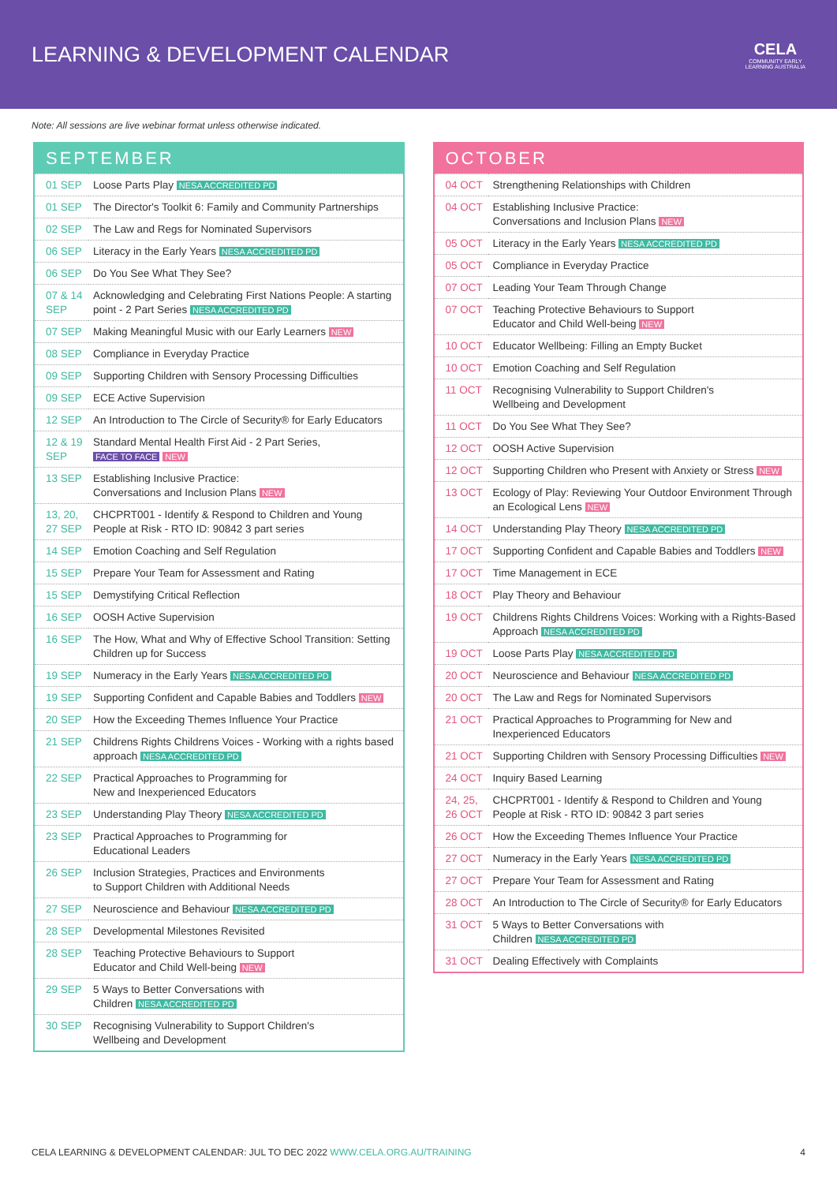LEARNING & DEVELOPMENT CALENDAR
CELA
COMMUNITY EARLY
LEARNING AUSTRALIA
Note: All sessions are live webinar format unless otherwise indicated.
SEPTEMBER
| 01 SEP | Loose Parts Play NESA ACCREDITED PD |
| 01 SEP | The Director's Toolkit 6: Family and Community Partnerships |
| 02 SEP | The Law and Regs for Nominated Supervisors |
| 06 SEP | Literacy in the Early Years NESA ACCREDITED PD |
| 06 SEP | Do You See What They See? |
| 07 & 14 SEP | Acknowledging and Celebrating First Nations People: A starting point - 2 Part Series NESA ACCREDITED PD |
| 07 SEP | Making Meaningful Music with our Early Learners NEW |
| 08 SEP | Compliance in Everyday Practice |
| 09 SEP | Supporting Children with Sensory Processing Difficulties |
| 09 SEP | ECE Active Supervision |
| 12 SEP | An Introduction to The Circle of Security® for Early Educators |
| 12 & 19 SEP | Standard Mental Health First Aid - 2 Part Series, FACE TO FACE NEW |
| 13 SEP | Establishing Inclusive Practice: Conversations and Inclusion Plans NEW |
| 13, 20, 27 SEP | CHCPRT001 - Identify & Respond to Children and Young People at Risk - RTO ID: 90842 3 part series |
| 14 SEP | Emotion Coaching and Self Regulation |
| 15 SEP | Prepare Your Team for Assessment and Rating |
| 15 SEP | Demystifying Critical Reflection |
| 16 SEP | OOSH Active Supervision |
| 16 SEP | The How, What and Why of Effective School Transition: Setting Children up for Success |
| 19 SEP | Numeracy in the Early Years NESA ACCREDITED PD |
| 19 SEP | Supporting Confident and Capable Babies and Toddlers NEW |
| 20 SEP | How the Exceeding Themes Influence Your Practice |
| 21 SEP | Childrens Rights Childrens Voices - Working with a rights based approach NESA ACCREDITED PD |
| 22 SEP | Practical Approaches to Programming for New and Inexperienced Educators |
| 23 SEP | Understanding Play Theory NESA ACCREDITED PD |
| 23 SEP | Practical Approaches to Programming for Educational Leaders |
| 26 SEP | Inclusion Strategies, Practices and Environments to Support Children with Additional Needs |
| 27 SEP | Neuroscience and Behaviour NESA ACCREDITED PD |
| 28 SEP | Developmental Milestones Revisited |
| 28 SEP | Teaching Protective Behaviours to Support Educator and Child Well-being NEW |
| 29 SEP | 5 Ways to Better Conversations with Children NESA ACCREDITED PD |
| 30 SEP | Recognising Vulnerability to Support Children's Wellbeing and Development |
OCTOBER
| 04 OCT | Strengthening Relationships with Children |
| 04 OCT | Establishing Inclusive Practice: Conversations and Inclusion Plans NEW |
| 05 OCT | Literacy in the Early Years NESA ACCREDITED PD |
| 05 OCT | Compliance in Everyday Practice |
| 07 OCT | Leading Your Team Through Change |
| 07 OCT | Teaching Protective Behaviours to Support Educator and Child Well-being NEW |
| 10 OCT | Educator Wellbeing: Filling an Empty Bucket |
| 10 OCT | Emotion Coaching and Self Regulation |
| 11 OCT | Recognising Vulnerability to Support Children's Wellbeing and Development |
| 11 OCT | Do You See What They See? |
| 12 OCT | OOSH Active Supervision |
| 12 OCT | Supporting Children who Present with Anxiety or Stress NEW |
| 13 OCT | Ecology of Play: Reviewing Your Outdoor Environment Through an Ecological Lens NEW |
| 14 OCT | Understanding Play Theory NESA ACCREDITED PD |
| 17 OCT | Supporting Confident and Capable Babies and Toddlers NEW |
| 17 OCT | Time Management in ECE |
| 18 OCT | Play Theory and Behaviour |
| 19 OCT | Childrens Rights Childrens Voices: Working with a Rights-Based Approach NESA ACCREDITED PD |
| 19 OCT | Loose Parts Play NESA ACCREDITED PD |
| 20 OCT | Neuroscience and Behaviour NESA ACCREDITED PD |
| 20 OCT | The Law and Regs for Nominated Supervisors |
| 21 OCT | Practical Approaches to Programming for New and Inexperienced Educators |
| 21 OCT | Supporting Children with Sensory Processing Difficulties NEW |
| 24 OCT | Inquiry Based Learning |
| 24, 25, 26 OCT | CHCPRT001 - Identify & Respond to Children and Young People at Risk - RTO ID: 90842 3 part series |
| 26 OCT | How the Exceeding Themes Influence Your Practice |
| 27 OCT | Numeracy in the Early Years NESA ACCREDITED PD |
| 27 OCT | Prepare Your Team for Assessment and Rating |
| 28 OCT | An Introduction to The Circle of Security® for Early Educators |
| 31 OCT | 5 Ways to Better Conversations with Children NESA ACCREDITED PD |
| 31 OCT | Dealing Effectively with Complaints |
CELA LEARNING & DEVELOPMENT CALENDAR: JUL TO DEC 2022 WWW.CELA.ORG.AU/TRAINING 4